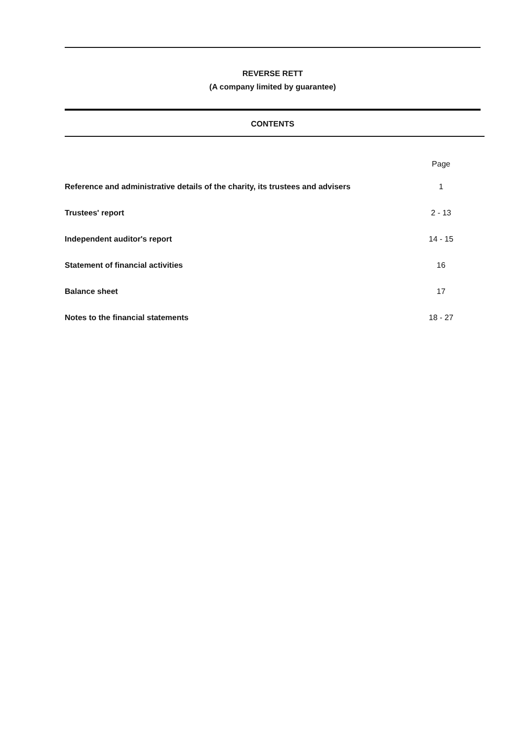REVERSE RETT
(A company limited by guarantee)
CONTENTS
| | Page |
| --- | --- |
| Reference and administrative details of the charity, its trustees and advisers | 1 |
| Trustees' report | 2 - 13 |
| Independent auditor's report | 14 - 15 |
| Statement of financial activities | 16 |
| Balance sheet | 17 |
| Notes to the financial statements | 18 - 27 |